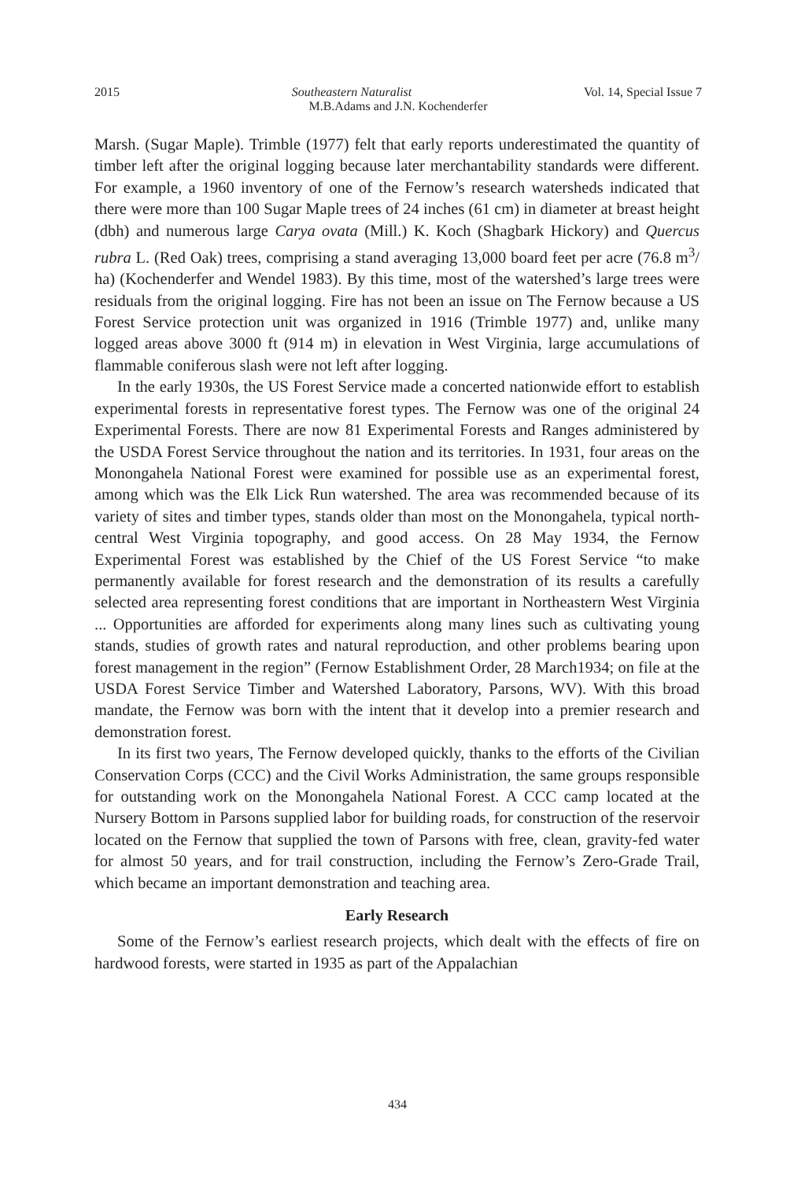2015 Southeastern Naturalist Vol. 14, Special Issue 7
M.B.Adams and J.N. Kochenderfer
Marsh. (Sugar Maple). Trimble (1977) felt that early reports underestimated the quantity of timber left after the original logging because later merchantability standards were different. For example, a 1960 inventory of one of the Fernow’s research watersheds indicated that there were more than 100 Sugar Maple trees of 24 inches (61 cm) in diameter at breast height (dbh) and numerous large Carya ovata (Mill.) K. Koch (Shagbark Hickory) and Quercus rubra L. (Red Oak) trees, comprising a stand averaging 13,000 board feet per acre (76.8 m<sup>3</sup>/ ha) (Kochenderfer and Wendel 1983). By this time, most of the watershed’s large trees were residuals from the original logging. Fire has not been an issue on The Fernow because a US Forest Service protection unit was organized in 1916 (Trimble 1977) and, unlike many logged areas above 3000 ft (914 m) in elevation in West Virginia, large accumulations of flammable coniferous slash were not left after logging.
In the early 1930s, the US Forest Service made a concerted nationwide effort to establish experimental forests in representative forest types. The Fernow was one of the original 24 Experimental Forests. There are now 81 Experimental Forests and Ranges administered by the USDA Forest Service throughout the nation and its territories. In 1931, four areas on the Monongahela National Forest were examined for possible use as an experimental forest, among which was the Elk Lick Run watershed. The area was recommended because of its variety of sites and timber types, stands older than most on the Monongahela, typical north-central West Virginia topography, and good access. On 28 May 1934, the Fernow Experimental Forest was established by the Chief of the US Forest Service “to make permanently available for forest research and the demonstration of its results a carefully selected area representing forest conditions that are important in Northeastern West Virginia ... Opportunities are afforded for experiments along many lines such as cultivating young stands, studies of growth rates and natural reproduction, and other problems bearing upon forest management in the region” (Fernow Establishment Order, 28 March1934; on file at the USDA Forest Service Timber and Watershed Laboratory, Parsons, WV). With this broad mandate, the Fernow was born with the intent that it develop into a premier research and demonstration forest.
In its first two years, The Fernow developed quickly, thanks to the efforts of the Civilian Conservation Corps (CCC) and the Civil Works Administration, the same groups responsible for outstanding work on the Monongahela National Forest. A CCC camp located at the Nursery Bottom in Parsons supplied labor for building roads, for construction of the reservoir located on the Fernow that supplied the town of Parsons with free, clean, gravity-fed water for almost 50 years, and for trail construction, including the Fernow’s Zero-Grade Trail, which became an important demonstration and teaching area.
Early Research
Some of the Fernow’s earliest research projects, which dealt with the effects of fire on hardwood forests, were started in 1935 as part of the Appalachian
434